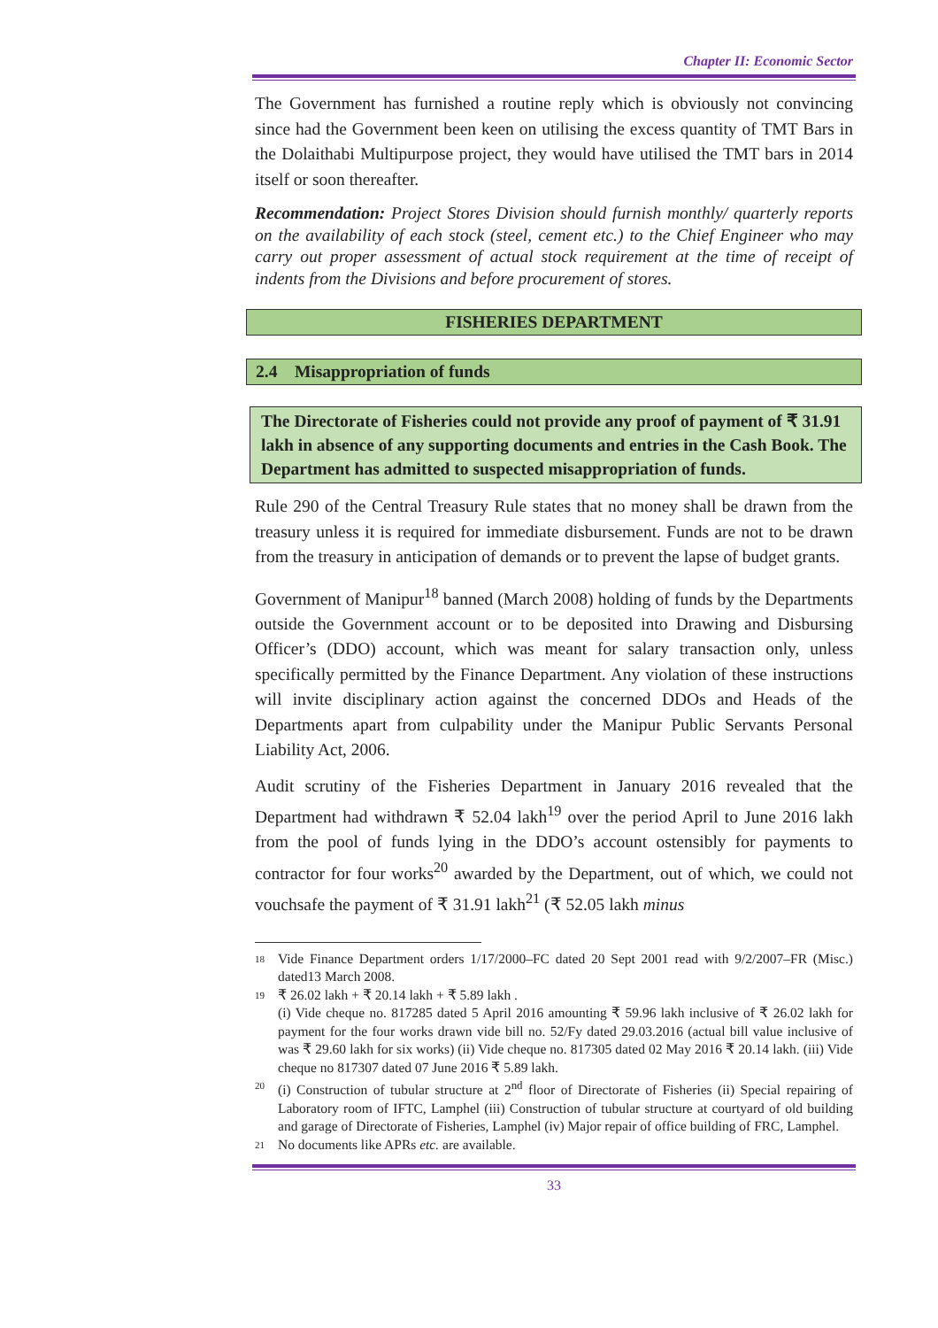Chapter II: Economic Sector
The Government has furnished a routine reply which is obviously not convincing since had the Government been keen on utilising the excess quantity of TMT Bars in the Dolaithabi Multipurpose project, they would have utilised the TMT bars in 2014 itself or soon thereafter.
Recommendation: Project Stores Division should furnish monthly/ quarterly reports on the availability of each stock (steel, cement etc.) to the Chief Engineer who may carry out proper assessment of actual stock requirement at the time of receipt of indents from the Divisions and before procurement of stores.
FISHERIES DEPARTMENT
2.4 Misappropriation of funds
The Directorate of Fisheries could not provide any proof of payment of ₹ 31.91 lakh in absence of any supporting documents and entries in the Cash Book. The Department has admitted to suspected misappropriation of funds.
Rule 290 of the Central Treasury Rule states that no money shall be drawn from the treasury unless it is required for immediate disbursement. Funds are not to be drawn from the treasury in anticipation of demands or to prevent the lapse of budget grants.
Government of Manipur<sup>18</sup> banned (March 2008) holding of funds by the Departments outside the Government account or to be deposited into Drawing and Disbursing Officer’s (DDO) account, which was meant for salary transaction only, unless specifically permitted by the Finance Department. Any violation of these instructions will invite disciplinary action against the concerned DDOs and Heads of the Departments apart from culpability under the Manipur Public Servants Personal Liability Act, 2006.
Audit scrutiny of the Fisheries Department in January 2016 revealed that the Department had withdrawn ₹ 52.04 lakh<sup>19</sup> over the period April to June 2016 lakh from the pool of funds lying in the DDO’s account ostensibly for payments to contractor for four works<sup>20</sup> awarded by the Department, out of which, we could not vouchsafe the payment of ₹ 31.91 lakh<sup>21</sup> (₹ 52.05 lakh minus
18 Vide Finance Department orders 1/17/2000–FC dated 20 Sept 2001 read with 9/2/2007–FR (Misc.) dated13 March 2008.
19 ₹ 26.02 lakh + ₹ 20.14 lakh + ₹ 5.89 lakh .
(i) Vide cheque no. 817285 dated 5 April 2016 amounting ₹ 59.96 lakh inclusive of ₹ 26.02 lakh for payment for the four works drawn vide bill no. 52/Fy dated 29.03.2016 (actual bill value inclusive of was ₹ 29.60 lakh for six works) (ii) Vide cheque no. 817305 dated 02 May 2016 ₹ 20.14 lakh. (iii) Vide cheque no 817307 dated 07 June 2016 ₹ 5.89 lakh.
20 (i) Construction of tubular structure at 2<sup>nd</sup> floor of Directorate of Fisheries (ii) Special repairing of Laboratory room of IFTC, Lamphel (iii) Construction of tubular structure at courtyard of old building and garage of Directorate of Fisheries, Lamphel (iv) Major repair of office building of FRC, Lamphel.
21 No documents like APRs etc. are available.
33